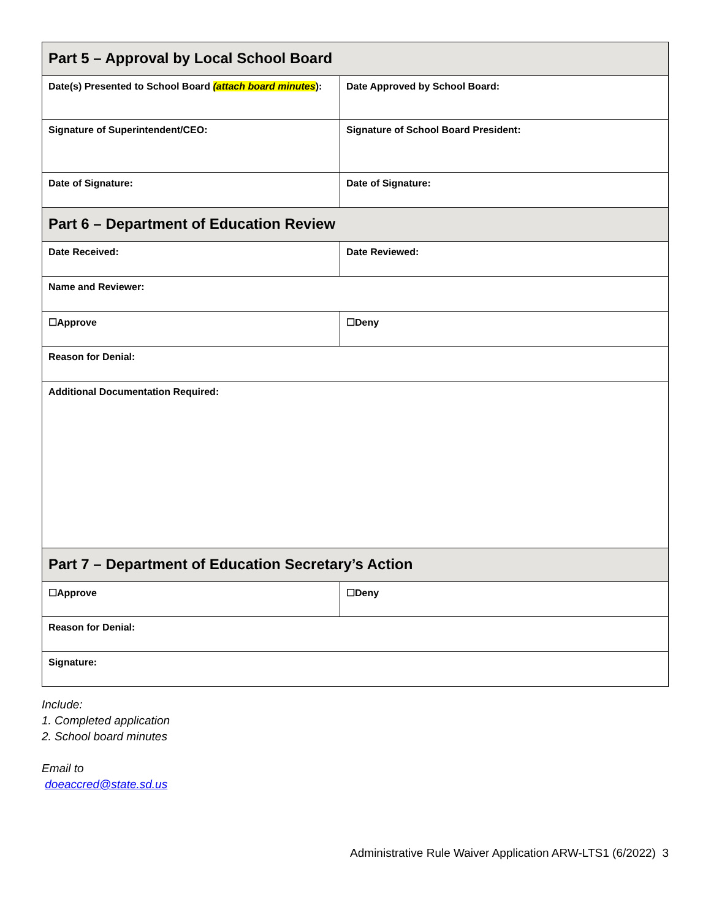| Part 5 – Approval by Local School Board | |
| Date(s) Presented to School Board (attach board minutes ): | Date Approved by School Board: |
| Signature of Superintendent/CEO: | Signature of School Board President: |
| Date of Signature: | Date of Signature: |
| Part 6 – Department of Education Review | |
| Date Received: | Date Reviewed: |
| Name and Reviewer: | |
| ☐Approve | ☐Deny |
| Reason for Denial: | |
| Additional Documentation Required: | |
| Part 7 – Department of Education Secretary’s Action | |
| ☐Approve | ☐Deny |
| Reason for Denial: | |
| Signature: | |
Include:
1. Completed application
2. School board minutes
Email to
doeaccred@state.sd.us
Administrative Rule Waiver Application ARW-LTS1 (6/2022) 3